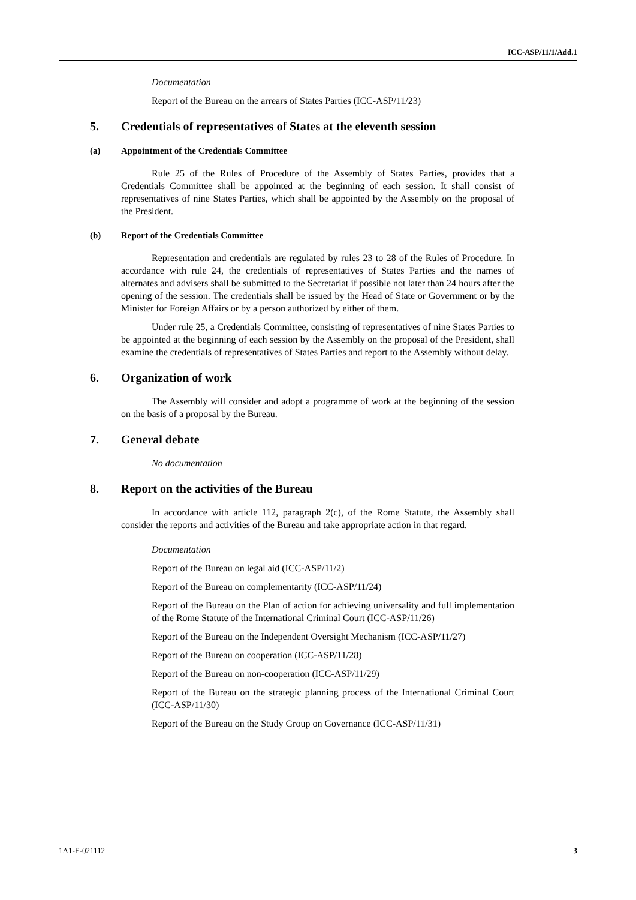ICC-ASP/11/1/Add.1
Documentation
Report of the Bureau on the arrears of States Parties (ICC-ASP/11/23)
5. Credentials of representatives of States at the eleventh session
(a) Appointment of the Credentials Committee
Rule 25 of the Rules of Procedure of the Assembly of States Parties, provides that a Credentials Committee shall be appointed at the beginning of each session. It shall consist of representatives of nine States Parties, which shall be appointed by the Assembly on the proposal of the President.
(b) Report of the Credentials Committee
Representation and credentials are regulated by rules 23 to 28 of the Rules of Procedure. In accordance with rule 24, the credentials of representatives of States Parties and the names of alternates and advisers shall be submitted to the Secretariat if possible not later than 24 hours after the opening of the session. The credentials shall be issued by the Head of State or Government or by the Minister for Foreign Affairs or by a person authorized by either of them.
Under rule 25, a Credentials Committee, consisting of representatives of nine States Parties to be appointed at the beginning of each session by the Assembly on the proposal of the President, shall examine the credentials of representatives of States Parties and report to the Assembly without delay.
6. Organization of work
The Assembly will consider and adopt a programme of work at the beginning of the session on the basis of a proposal by the Bureau.
7. General debate
No documentation
8. Report on the activities of the Bureau
In accordance with article 112, paragraph 2(c), of the Rome Statute, the Assembly shall consider the reports and activities of the Bureau and take appropriate action in that regard.
Documentation
Report of the Bureau on legal aid (ICC-ASP/11/2)
Report of the Bureau on complementarity (ICC-ASP/11/24)
Report of the Bureau on the Plan of action for achieving universality and full implementation of the Rome Statute of the International Criminal Court (ICC-ASP/11/26)
Report of the Bureau on the Independent Oversight Mechanism (ICC-ASP/11/27)
Report of the Bureau on cooperation (ICC-ASP/11/28)
Report of the Bureau on non-cooperation (ICC-ASP/11/29)
Report of the Bureau on the strategic planning process of the International Criminal Court (ICC-ASP/11/30)
Report of the Bureau on the Study Group on Governance (ICC-ASP/11/31)
1A1-E-021112 3